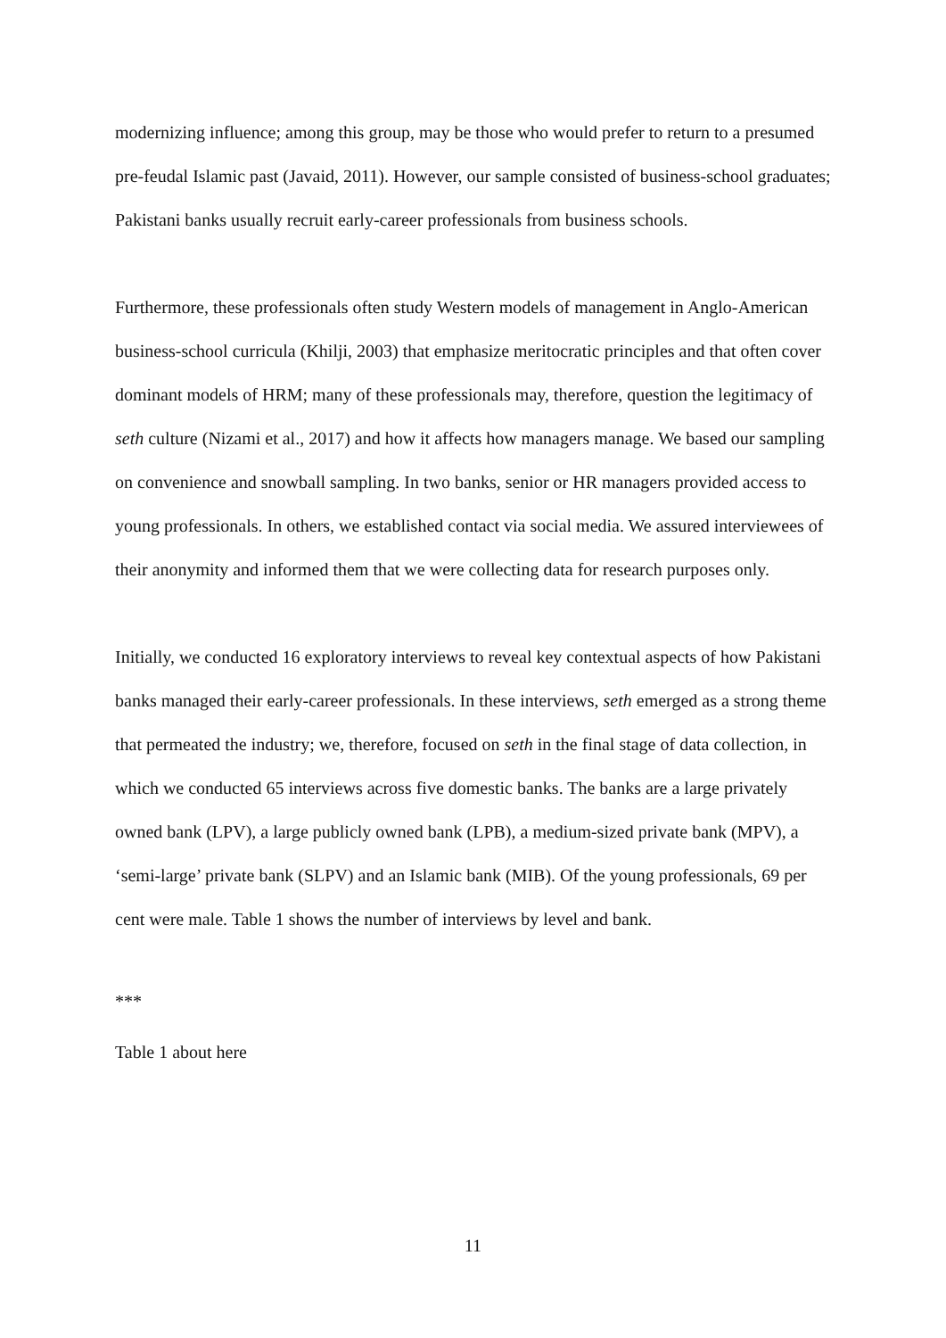modernizing influence; among this group, may be those who would prefer to return to a presumed pre-feudal Islamic past (Javaid, 2011). However, our sample consisted of business-school graduates; Pakistani banks usually recruit early-career professionals from business schools.
Furthermore, these professionals often study Western models of management in Anglo-American business-school curricula (Khilji, 2003) that emphasize meritocratic principles and that often cover dominant models of HRM; many of these professionals may, therefore, question the legitimacy of seth culture (Nizami et al., 2017) and how it affects how managers manage. We based our sampling on convenience and snowball sampling. In two banks, senior or HR managers provided access to young professionals. In others, we established contact via social media. We assured interviewees of their anonymity and informed them that we were collecting data for research purposes only.
Initially, we conducted 16 exploratory interviews to reveal key contextual aspects of how Pakistani banks managed their early-career professionals. In these interviews, seth emerged as a strong theme that permeated the industry; we, therefore, focused on seth in the final stage of data collection, in which we conducted 65 interviews across five domestic banks. The banks are a large privately owned bank (LPV), a large publicly owned bank (LPB), a medium-sized private bank (MPV), a ‘semi-large’ private bank (SLPV) and an Islamic bank (MIB). Of the young professionals, 69 per cent were male. Table 1 shows the number of interviews by level and bank.
***
Table 1 about here
11